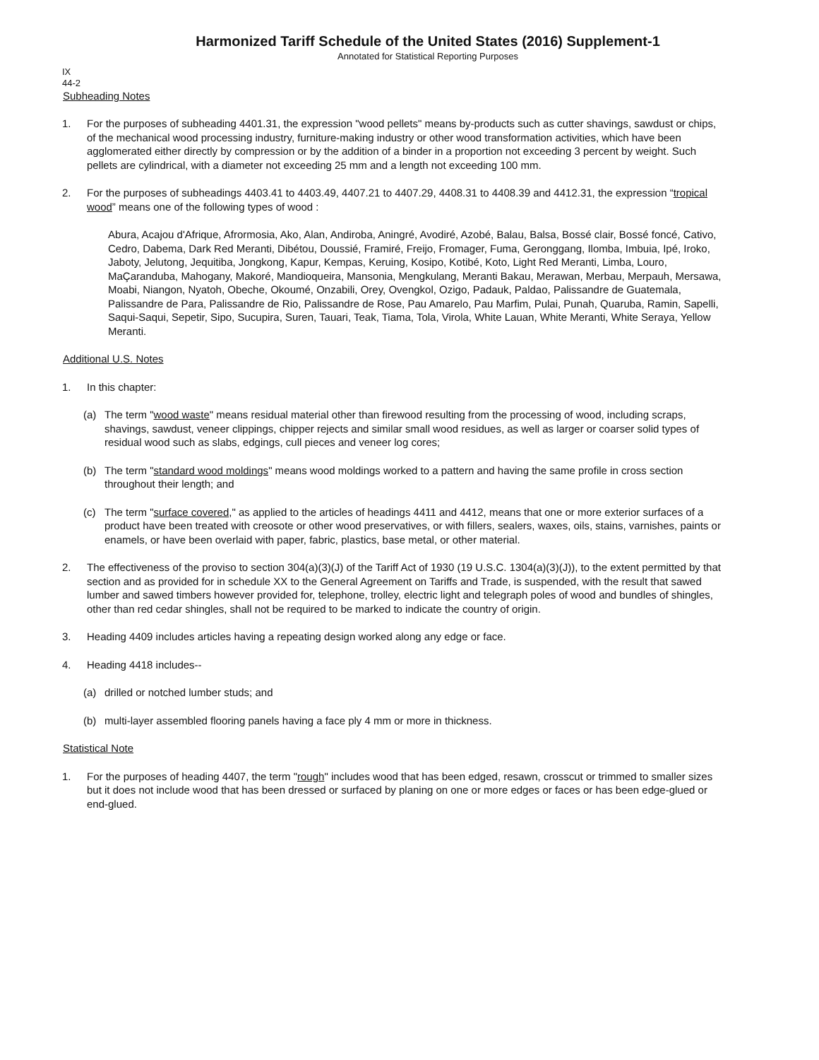Harmonized Tariff Schedule of the United States (2016) Supplement-1
Annotated for Statistical Reporting Purposes
IX
44-2
Subheading Notes
1. For the purposes of subheading 4401.31, the expression "wood pellets" means by-products such as cutter shavings, sawdust or chips, of the mechanical wood processing industry, furniture-making industry or other wood transformation activities, which have been agglomerated either directly by compression or by the addition of a binder in a proportion not exceeding 3 percent by weight. Such pellets are cylindrical, with a diameter not exceeding 25 mm and a length not exceeding 100 mm.
2. For the purposes of subheadings 4403.41 to 4403.49, 4407.21 to 4407.29, 4408.31 to 4408.39 and 4412.31, the expression “tropical wood” means one of the following types of wood :
Abura, Acajou d'Afrique, Afrormosia, Ako, Alan, Andiroba, Aningré, Avodiré, Azobé, Balau, Balsa, Bossé clair, Bossé foncé, Cativo, Cedro, Dabema, Dark Red Meranti, Dibétou, Doussié, Framiré, Freijo, Fromager, Fuma, Geronggang, Ilomba, Imbuia, Ipé, Iroko, Jaboty, Jelutong, Jequitiba, Jongkong, Kapur, Kempas, Keruing, Kosipo, Kotibé, Koto, Light Red Meranti, Limba, Louro, MaÇaranduba, Mahogany, Makoré, Mandioqueira, Mansonia, Mengkulang, Meranti Bakau, Merawan, Merbau, Merpauh, Mersawa, Moabi, Niangon, Nyatoh, Obeche, Okoumé, Onzabili, Orey, Ovengkol, Ozigo, Padauk, Paldao, Palissandre de Guatemala, Palissandre de Para, Palissandre de Rio, Palissandre de Rose, Pau Amarelo, Pau Marfim, Pulai, Punah, Quaruba, Ramin, Sapelli, Saqui-Saqui, Sepetir, Sipo, Sucupira, Suren, Tauari, Teak, Tiama, Tola, Virola, White Lauan, White Meranti, White Seraya, Yellow Meranti.
Additional U.S. Notes
1. In this chapter:
(a) The term "wood waste" means residual material other than firewood resulting from the processing of wood, including scraps, shavings, sawdust, veneer clippings, chipper rejects and similar small wood residues, as well as larger or coarser solid types of residual wood such as slabs, edgings, cull pieces and veneer log cores;
(b) The term "standard wood moldings" means wood moldings worked to a pattern and having the same profile in cross section throughout their length; and
(c) The term "surface covered," as applied to the articles of headings 4411 and 4412, means that one or more exterior surfaces of a product have been treated with creosote or other wood preservatives, or with fillers, sealers, waxes, oils, stains, varnishes, paints or enamels, or have been overlaid with paper, fabric, plastics, base metal, or other material.
2. The effectiveness of the proviso to section 304(a)(3)(J) of the Tariff Act of 1930 (19 U.S.C. 1304(a)(3)(J)), to the extent permitted by that section and as provided for in schedule XX to the General Agreement on Tariffs and Trade, is suspended, with the result that sawed lumber and sawed timbers however provided for, telephone, trolley, electric light and telegraph poles of wood and bundles of shingles, other than red cedar shingles, shall not be required to be marked to indicate the country of origin.
3. Heading 4409 includes articles having a repeating design worked along any edge or face.
4. Heading 4418 includes--
(a) drilled or notched lumber studs; and
(b) multi-layer assembled flooring panels having a face ply 4 mm or more in thickness.
Statistical Note
1. For the purposes of heading 4407, the term "rough" includes wood that has been edged, resawn, crosscut or trimmed to smaller sizes but it does not include wood that has been dressed or surfaced by planing on one or more edges or faces or has been edge-glued or end-glued.